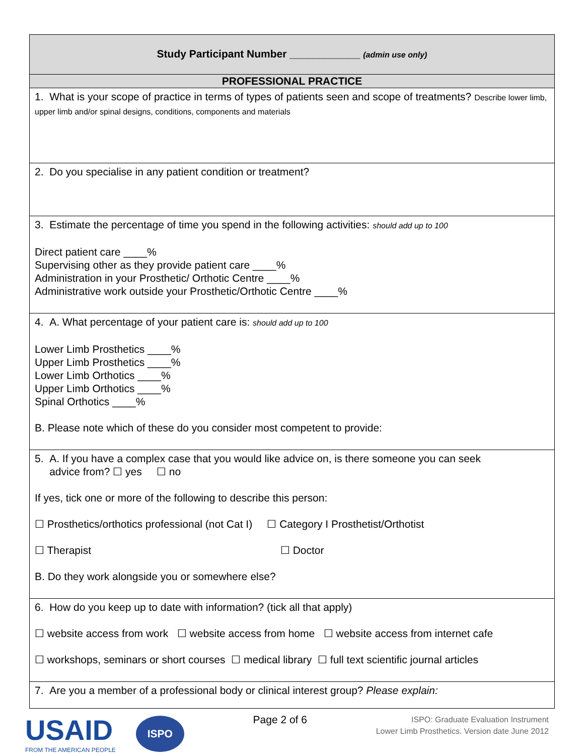| Study Participant Number ____________ (admin use only) |
| PROFESSIONAL PRACTICE |
| 1. What is your scope of practice in terms of types of patients seen and scope of treatments? Describe lower limb, upper limb and/or spinal designs, conditions, components and materials |
| 2. Do you specialise in any patient condition or treatment? |
| 3. Estimate the percentage of time you spend in the following activities: should add up to 100 Direct patient care ____% Supervising other as they provide patient care ____% Administration in your Prosthetic/ Orthotic Centre ____% Administrative work outside your Prosthetic/Orthotic Centre ____% |
| 4. A. What percentage of your patient care is: should add up to 100 Lower Limb Prosthetics ____% Upper Limb Prosthetics ____% Lower Limb Orthotics ____% Upper Limb Orthotics ____% Spinal Orthotics ____% B. Please note which of these do you consider most competent to provide: |
| 5. A. If you have a complex case that you would like advice on, is there someone you can seek advice from? ☐ yes ☐ no If yes, tick one or more of the following to describe this person: ☐ Prosthetics/orthotics professional (not Cat I) ☐ Category I Prosthetist/Orthotist ☐ Therapist ☐ Doctor B. Do they work alongside you or somewhere else? |
| 6. How do you keep up to date with information? (tick all that apply) ☐ website access from work ☐ website access from home ☐ website access from internet cafe ☐ workshops, seminars or short courses ☐ medical library ☐ full text scientific journal articles |
| 7. Are you a member of a professional body or clinical interest group? Please explain: |
USAID
FROM THE AMERICAN PEOPLE
ISPO
Page 2 of 6
ISPO: Graduate Evaluation Instrument
Lower Limb Prosthetics. Version date June 2012